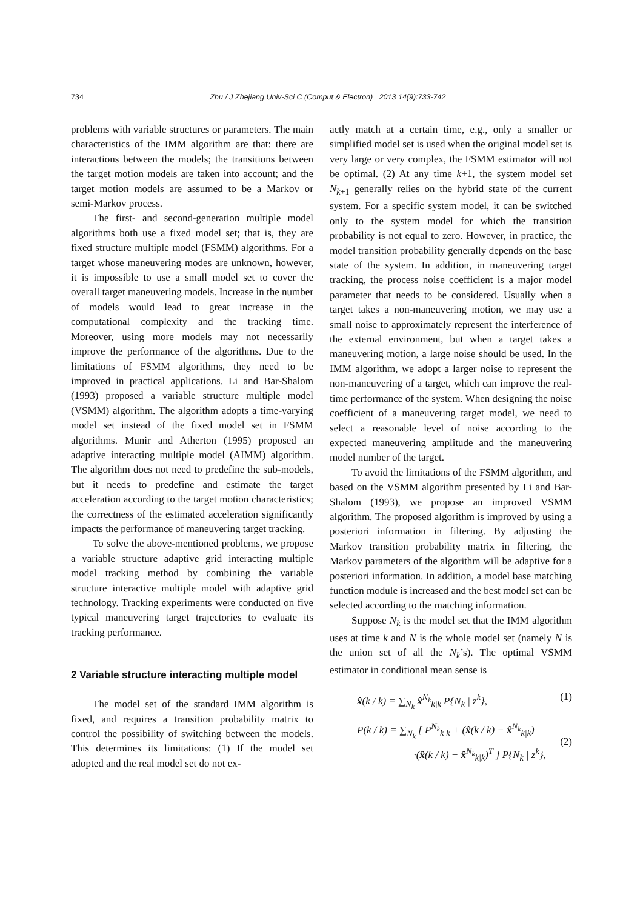734 Zhu / J Zhejiang Univ-Sci C (Comput & Electron) 2013 14(9):733-742
problems with variable structures or parameters. The main characteristics of the IMM algorithm are that: there are interactions between the models; the transitions between the target motion models are taken into account; and the target motion models are assumed to be a Markov or semi-Markov process.
The first- and second-generation multiple model algorithms both use a fixed model set; that is, they are fixed structure multiple model (FSMM) algorithms. For a target whose maneuvering modes are unknown, however, it is impossible to use a small model set to cover the overall target maneuvering models. Increase in the number of models would lead to great increase in the computational complexity and the tracking time. Moreover, using more models may not necessarily improve the performance of the algorithms. Due to the limitations of FSMM algorithms, they need to be improved in practical applications. Li and Bar-Shalom (1993) proposed a variable structure multiple model (VSMM) algorithm. The algorithm adopts a time-varying model set instead of the fixed model set in FSMM algorithms. Munir and Atherton (1995) proposed an adaptive interacting multiple model (AIMM) algorithm. The algorithm does not need to predefine the sub-models, but it needs to predefine and estimate the target acceleration according to the target motion characteristics; the correctness of the estimated acceleration significantly impacts the performance of maneuvering target tracking.
To solve the above-mentioned problems, we propose a variable structure adaptive grid interacting multiple model tracking method by combining the variable structure interactive multiple model with adaptive grid technology. Tracking experiments were conducted on five typical maneuvering target trajectories to evaluate its tracking performance.
2 Variable structure interacting multiple model
The model set of the standard IMM algorithm is fixed, and requires a transition probability matrix to control the possibility of switching between the models. This determines its limitations: (1) If the model set adopted and the real model set do not ex-
actly match at a certain time, e.g., only a smaller or simplified model set is used when the original model set is very large or very complex, the FSMM estimator will not be optimal. (2) At any time k+1, the system model set N<sub>k+1</sub> generally relies on the hybrid state of the current system. For a specific system model, it can be switched only to the system model for which the transition probability is not equal to zero. However, in practice, the model transition probability generally depends on the base state of the system. In addition, in maneuvering target tracking, the process noise coefficient is a major model parameter that needs to be considered. Usually when a target takes a non-maneuvering motion, we may use a small noise to approximately represent the interference of the external environment, but when a target takes a maneuvering motion, a large noise should be used. In the IMM algorithm, we adopt a larger noise to represent the non-maneuvering of a target, which can improve the real-time performance of the system. When designing the noise coefficient of a maneuvering target model, we need to select a reasonable level of noise according to the expected maneuvering amplitude and the maneuvering model number of the target.
To avoid the limitations of the FSMM algorithm, and based on the VSMM algorithm presented by Li and Bar-Shalom (1993), we propose an improved VSMM algorithm. The proposed algorithm is improved by using a posteriori information in filtering. By adjusting the Markov transition probability matrix in filtering, the Markov parameters of the algorithm will be adaptive for a posteriori information. In addition, a model base matching function module is increased and the best model set can be selected according to the matching information.
Suppose N<sub>k</sub> is the model set that the IMM algorithm uses at time k and N is the whole model set (namely N is the union set of all the N<sub>k</sub>’s). The optimal VSMM estimator in conditional mean sense is
x̂(k / k) = ∑<sub>N<sub>k</sub></sub> x̂<sup>N<sub>k</sub></sup><sub>k|k</sub> P{N<sub>k</sub> | z<sup>k</sup>}, (1)
P(k / k) = ∑<sub>N<sub>k</sub></sub> [ P<sup>N<sub>k</sub></sup><sub>k|k</sub> + (x̂(k / k) − x̂<sup>N<sub>k</sub></sup><sub>k|k</sub>)
·(x̂(k / k) − x̂<sup>N<sub>k</sub></sup><sub>k|k</sub>)<sup>T</sup> ] P{N<sub>k</sub> | z<sup>k</sup>}, (2)